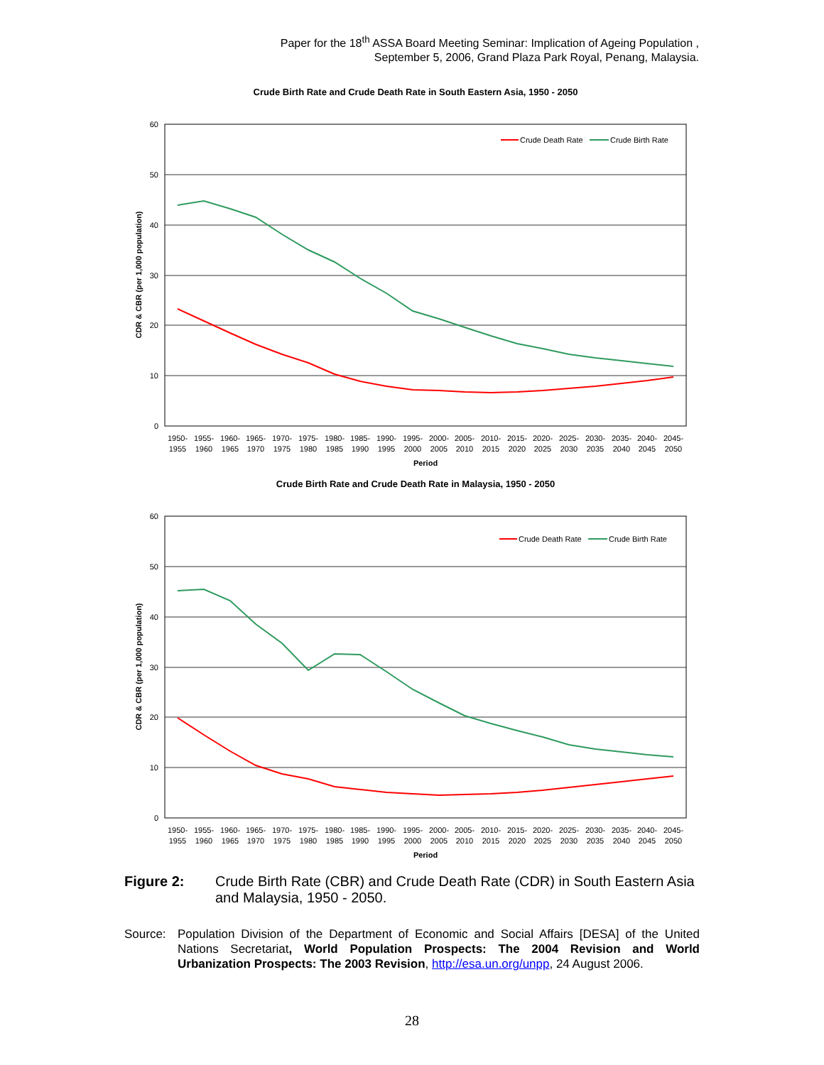Paper for the 18<sup>th</sup> ASSA Board Meeting Seminar: Implication of Ageing Population ,
September 5, 2006, Grand Plaza Park Royal, Penang, Malaysia.
Crude Birth Rate and Crude Death Rate in South Eastern Asia, 1950 - 2050
60
50
40
30
20
10
0
CDR & CBR (per 1,000 population)
Crude Death Rate
Crude Birth Rate
1950-
1955-
1960-
1965-
1970-
1975-
1980-
1985-
1990-
1995-
2000-
2005-
2010-
2015-
2020-
2025-
2030-
2035-
2040-
2045-
1955
1960
1965
1970
1975
1980
1985
1990
1995
2000
2005
2010
2015
2020
2025
2030
2035
2040
2045
2050
Period
Crude Birth Rate and Crude Death Rate in Malaysia, 1950 - 2050
60
50
40
30
20
10
0
CDR & CBR (per 1,000 population)
Crude Death Rate
Crude Birth Rate
1950-
1955-
1960-
1965-
1970-
1975-
1980-
1985-
1990-
1995-
2000-
2005-
2010-
2015-
2020-
2025-
2030-
2035-
2040-
2045-
1955
1960
1965
1970
1975
1980
1985
1990
1995
2000
2005
2010
2015
2020
2025
2030
2035
2040
2045
2050
Period
Figure 2: Crude Birth Rate (CBR) and Crude Death Rate (CDR) in South Eastern Asia and Malaysia, 1950 - 2050.
Source: Population Division of the Department of Economic and Social Affairs [DESA] of the United Nations Secretariat, World Population Prospects: The 2004 Revision and World Urbanization Prospects: The 2003 Revision, http://esa.un.org/unpp, 24 August 2006.
28